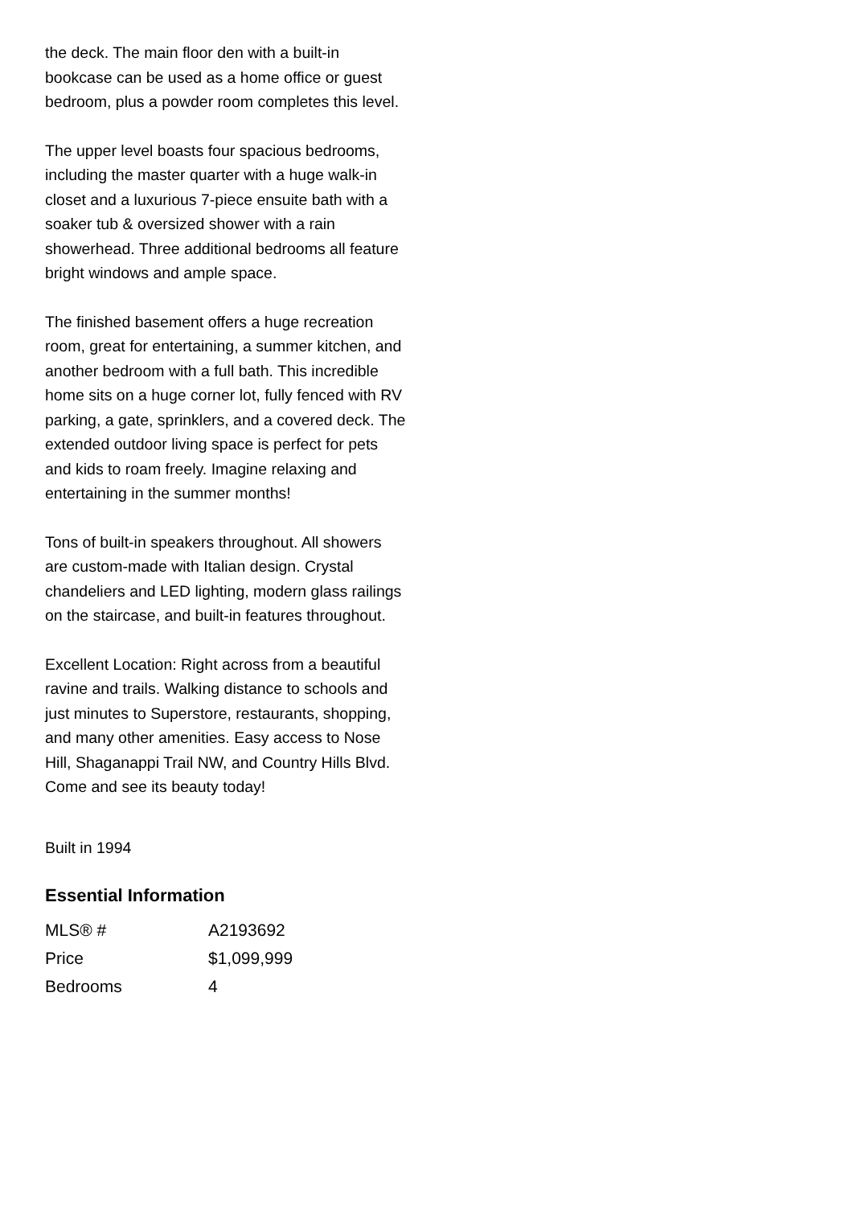the deck. The main floor den with a built-in bookcase can be used as a home office or guest bedroom, plus a powder room completes this level.
The upper level boasts four spacious bedrooms, including the master quarter with a huge walk-in closet and a luxurious 7-piece ensuite bath with a soaker tub & oversized shower with a rain showerhead. Three additional bedrooms all feature bright windows and ample space.
The finished basement offers a huge recreation room, great for entertaining, a summer kitchen, and another bedroom with a full bath. This incredible home sits on a huge corner lot, fully fenced with RV parking, a gate, sprinklers, and a covered deck. The extended outdoor living space is perfect for pets and kids to roam freely. Imagine relaxing and entertaining in the summer months!
Tons of built-in speakers throughout. All showers are custom-made with Italian design. Crystal chandeliers and LED lighting, modern glass railings on the staircase, and built-in features throughout.
Excellent Location: Right across from a beautiful ravine and trails. Walking distance to schools and just minutes to Superstore, restaurants, shopping, and many other amenities. Easy access to Nose Hill, Shaganappi Trail NW, and Country Hills Blvd. Come and see its beauty today!
Built in 1994
Essential Information
| MLS® # | A2193692 |
| Price | $1,099,999 |
| Bedrooms | 4 |